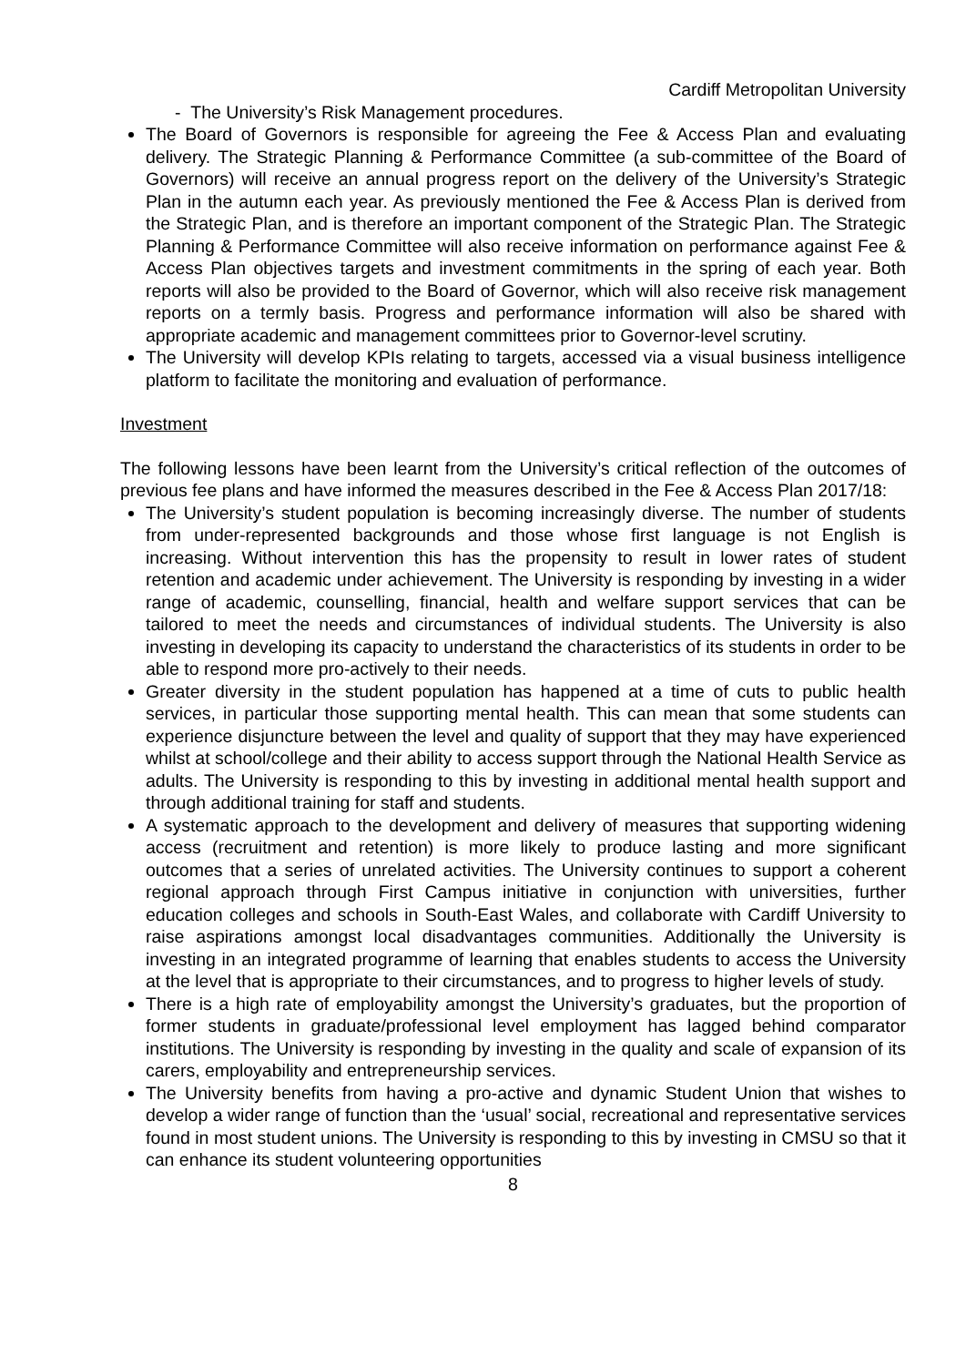Cardiff Metropolitan University
- The University’s Risk Management procedures.
The Board of Governors is responsible for agreeing the Fee & Access Plan and evaluating delivery. The Strategic Planning & Performance Committee (a sub-committee of the Board of Governors) will receive an annual progress report on the delivery of the University’s Strategic Plan in the autumn each year. As previously mentioned the Fee & Access Plan is derived from the Strategic Plan, and is therefore an important component of the Strategic Plan. The Strategic Planning & Performance Committee will also receive information on performance against Fee & Access Plan objectives targets and investment commitments in the spring of each year. Both reports will also be provided to the Board of Governor, which will also receive risk management reports on a termly basis. Progress and performance information will also be shared with appropriate academic and management committees prior to Governor-level scrutiny.
The University will develop KPIs relating to targets, accessed via a visual business intelligence platform to facilitate the monitoring and evaluation of performance.
Investment
The following lessons have been learnt from the University’s critical reflection of the outcomes of previous fee plans and have informed the measures described in the Fee & Access Plan 2017/18:
The University’s student population is becoming increasingly diverse. The number of students from under-represented backgrounds and those whose first language is not English is increasing. Without intervention this has the propensity to result in lower rates of student retention and academic under achievement. The University is responding by investing in a wider range of academic, counselling, financial, health and welfare support services that can be tailored to meet the needs and circumstances of individual students. The University is also investing in developing its capacity to understand the characteristics of its students in order to be able to respond more pro-actively to their needs.
Greater diversity in the student population has happened at a time of cuts to public health services, in particular those supporting mental health. This can mean that some students can experience disjuncture between the level and quality of support that they may have experienced whilst at school/college and their ability to access support through the National Health Service as adults. The University is responding to this by investing in additional mental health support and through additional training for staff and students.
A systematic approach to the development and delivery of measures that supporting widening access (recruitment and retention) is more likely to produce lasting and more significant outcomes that a series of unrelated activities. The University continues to support a coherent regional approach through First Campus initiative in conjunction with universities, further education colleges and schools in South-East Wales, and collaborate with Cardiff University to raise aspirations amongst local disadvantages communities. Additionally the University is investing in an integrated programme of learning that enables students to access the University at the level that is appropriate to their circumstances, and to progress to higher levels of study.
There is a high rate of employability amongst the University’s graduates, but the proportion of former students in graduate/professional level employment has lagged behind comparator institutions. The University is responding by investing in the quality and scale of expansion of its carers, employability and entrepreneurship services.
The University benefits from having a pro-active and dynamic Student Union that wishes to develop a wider range of function than the ‘usual’ social, recreational and representative services found in most student unions. The University is responding to this by investing in CMSU so that it can enhance its student volunteering opportunities
8